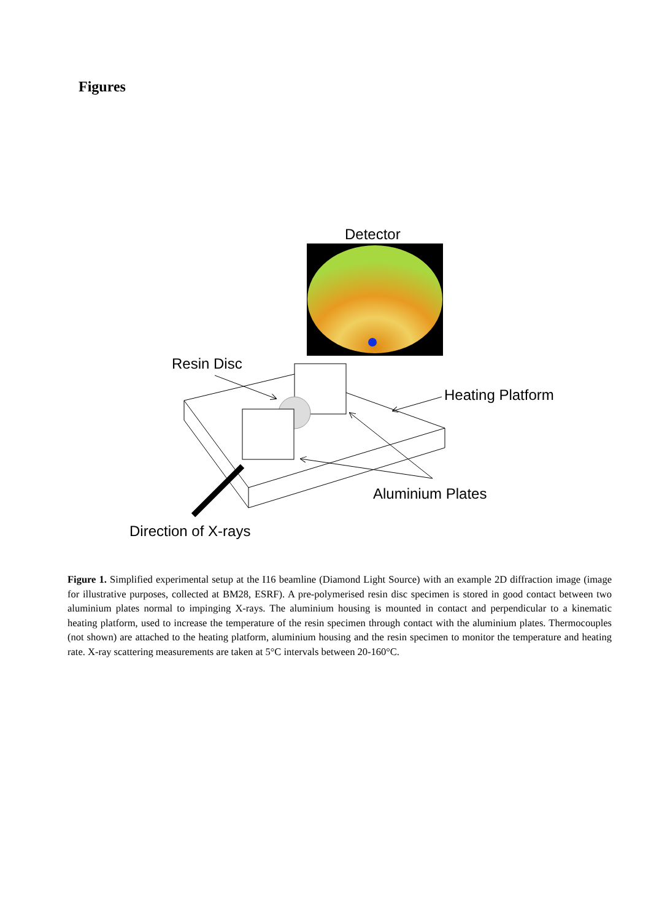Figures
Detector
Resin Disc
Heating Platform
Aluminium Plates
Direction of X-rays
Figure 1. Simplified experimental setup at the I16 beamline (Diamond Light Source) with an example 2D diffraction image (image for illustrative purposes, collected at BM28, ESRF). A pre-polymerised resin disc specimen is stored in good contact between two aluminium plates normal to impinging X-rays. The aluminium housing is mounted in contact and perpendicular to a kinematic heating platform, used to increase the temperature of the resin specimen through contact with the aluminium plates. Thermocouples (not shown) are attached to the heating platform, aluminium housing and the resin specimen to monitor the temperature and heating rate. X-ray scattering measurements are taken at 5°C intervals between 20-160°C.